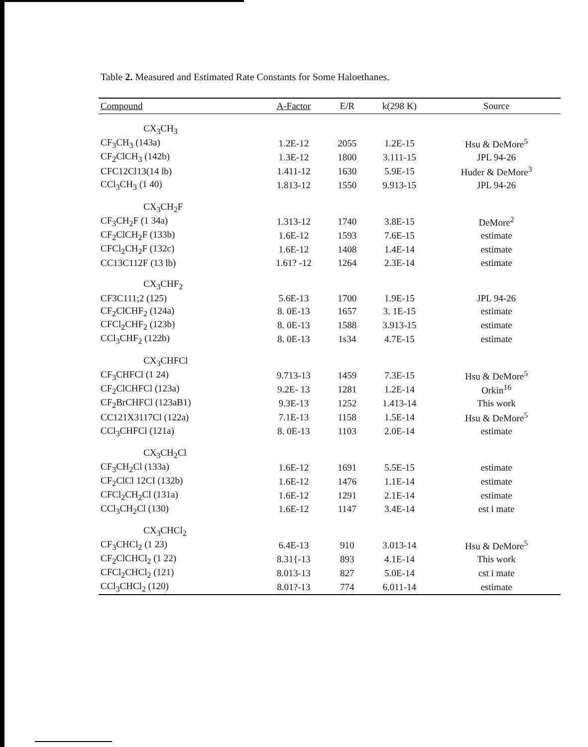Table 2. Measured and Estimated Rate Constants for Some Haloethanes.
| Compound | A-Factor | E/R | k(298 K) | Source |
| --- | --- | --- | --- | --- |
| CX<sub>3</sub>CH<sub>3</sub> | | | | |
| CF<sub>3</sub>CH<sub>3</sub> (143a) | 1.2E-12 | 2055 | 1.2E-15 | Hsu & DeMore<sup>5</sup> |
| CF<sub>2</sub>ClCH<sub>3</sub> (142b) | 1.3E-12 | 1800 | 3.111-15 | JPL 94-26 |
| CFC12Cl13(14 lb) | 1.411-12 | 1630 | 5.9E-15 | Huder & DeMore<sup>3</sup> |
| CCl<sub>3</sub>CH<sub>3</sub> (1 40) | 1.813-12 | 1550 | 9.913-15 | JPL 94-26 |
| CX<sub>3</sub>CH<sub>2</sub>F | | | | |
| CF<sub>3</sub>CH<sub>2</sub>F (1 34a) | 1.313-12 | 1740 | 3.8E-15 | DeMore<sup>2</sup> |
| CF<sub>2</sub>ClCH<sub>2</sub>F (133b) | 1.6E-12 | 1593 | 7.6E-15 | estimate |
| CFCl<sub>2</sub>CH<sub>2</sub>F (132c) | 1.6E-12 | 1408 | 1.4E-14 | estimate |
| CC13C112F (13 lb) | 1.61? -12 | 1264 | 2.3E-14 | estimate |
| CX<sub>3</sub>CHF<sub>2</sub> | | | | |
| CF3C111;2 (125) | 5.6E-13 | 1700 | 1.9E-15 | JPL 94-26 |
| CF<sub>2</sub>ClCHF<sub>2</sub> (124a) | 8. 0E-13 | 1657 | 3. 1E-15 | estimate |
| CFCl<sub>2</sub>CHF<sub>2</sub> (123b) | 8. 0E-13 | 1588 | 3.913-15 | estimate |
| CCl<sub>3</sub>CHF<sub>2</sub> (122b) | 8. 0E-13 | 1s34 | 4.7E-15 | estimate |
| CX<sub>3</sub>CHFCl | | | | |
| CF<sub>3</sub>CHFCl (1 24) | 9.713-13 | 1459 | 7.3E-15 | Hsu & DeMore<sup>5</sup> |
| CF<sub>2</sub>ClCHFCl (123a) | 9.2E- 13 | 1281 | 1.2E-14 | Orkin<sup>16</sup> |
| CF<sub>2</sub>BrCHFCl (123aB1) | 9.3E-13 | 1252 | 1.413-14 | This work |
| CC121X3117Cl (122a) | 7.1E-13 | 1158 | 1.5E-14 | Hsu & DeMore<sup>5</sup> |
| CCl<sub>3</sub>CHFCl (121a) | 8. 0E-13 | 1103 | 2.0E-14 | estimate |
| CX<sub>3</sub>CH<sub>2</sub>Cl | | | | |
| CF<sub>3</sub>CH<sub>2</sub>Cl (133a) | 1.6E-12 | 1691 | 5.5E-15 | estimate |
| CF<sub>2</sub>ClCl 12CI (132b) | 1.6E-12 | 1476 | 1.1E-14 | estimate |
| CFCl<sub>2</sub>CH<sub>2</sub>Cl (131a) | 1.6E-12 | 1291 | 2.1E-14 | estimate |
| CCl<sub>3</sub>CH<sub>2</sub>Cl (130) | 1.6E-12 | 1147 | 3.4E-14 | est i mate |
| CX<sub>3</sub>CHCl<sub>2</sub> | | | | |
| CF<sub>3</sub>CHCl<sub>2</sub> (1 23) | 6.4E-13 | 910 | 3.013-14 | Hsu & DeMore<sup>5</sup> |
| CF<sub>2</sub>ClCHCl<sub>2</sub> (1 22) | 8.31{-13 | 893 | 4.1E-14 | This work |
| CFCl<sub>2</sub>CHCl<sub>2</sub> (121) | 8.013-13 | 827 | 5.0E-14 | cst i mate |
| CCl<sub>3</sub>CHCl<sub>2</sub> (120) | 8.01?-13 | 774 | 6.011-14 | estimate |